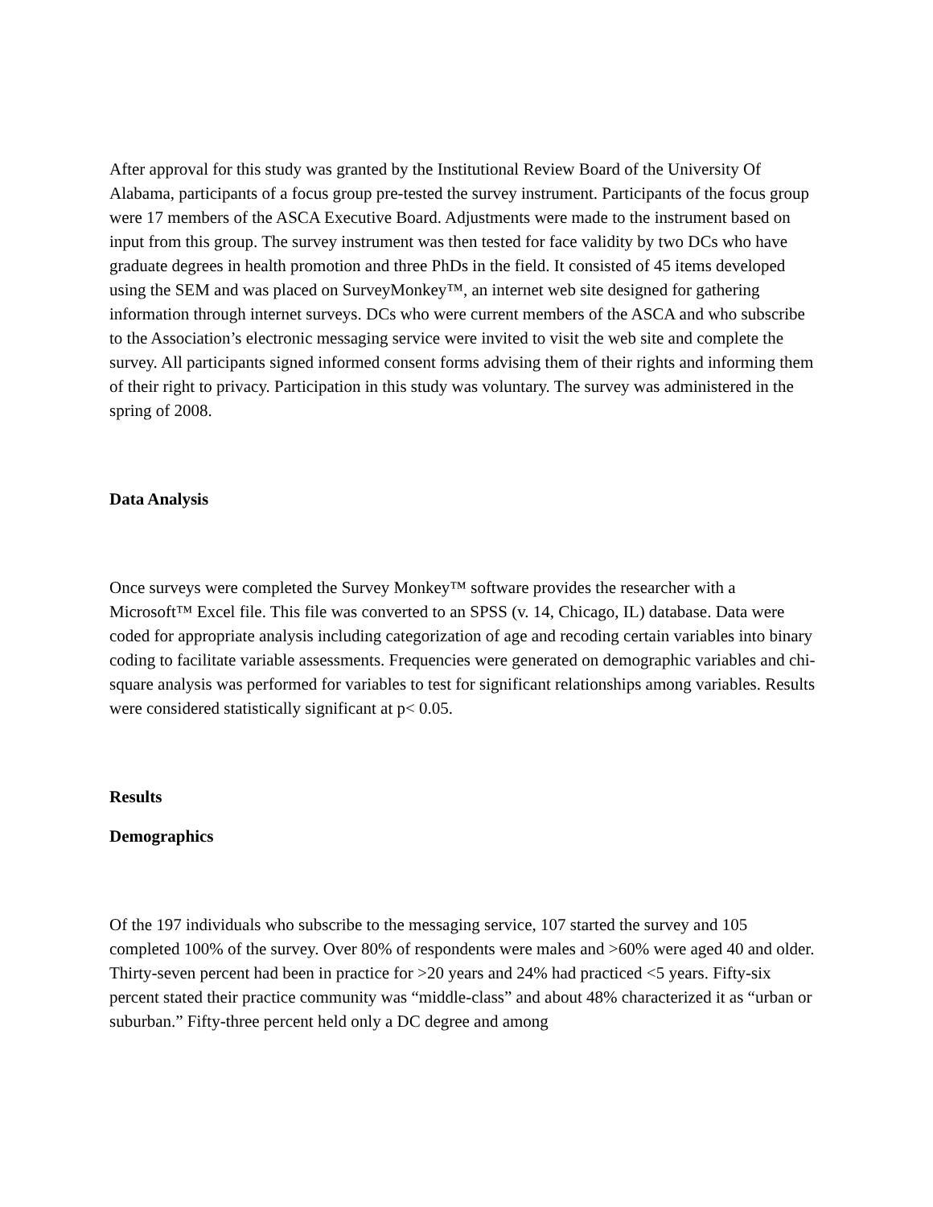After approval for this study was granted by the Institutional Review Board of the University Of Alabama, participants of a focus group pre-tested the survey instrument. Participants of the focus group were 17 members of the ASCA Executive Board. Adjustments were made to the instrument based on input from this group. The survey instrument was then tested for face validity by two DCs who have graduate degrees in health promotion and three PhDs in the field. It consisted of 45 items developed using the SEM and was placed on SurveyMonkey™, an internet web site designed for gathering information through internet surveys. DCs who were current members of the ASCA and who subscribe to the Association’s electronic messaging service were invited to visit the web site and complete the survey. All participants signed informed consent forms advising them of their rights and informing them of their right to privacy. Participation in this study was voluntary. The survey was administered in the spring of 2008.
Data Analysis
Once surveys were completed the Survey Monkey™ software provides the researcher with a Microsoft™ Excel file. This file was converted to an SPSS (v. 14, Chicago, IL) database. Data were coded for appropriate analysis including categorization of age and recoding certain variables into binary coding to facilitate variable assessments. Frequencies were generated on demographic variables and chi-square analysis was performed for variables to test for significant relationships among variables. Results were considered statistically significant at p< 0.05.
Results
Demographics
Of the 197 individuals who subscribe to the messaging service, 107 started the survey and 105 completed 100% of the survey. Over 80% of respondents were males and >60% were aged 40 and older. Thirty-seven percent had been in practice for >20 years and 24% had practiced <5 years. Fifty-six percent stated their practice community was “middle-class” and about 48% characterized it as “urban or suburban.” Fifty-three percent held only a DC degree and among